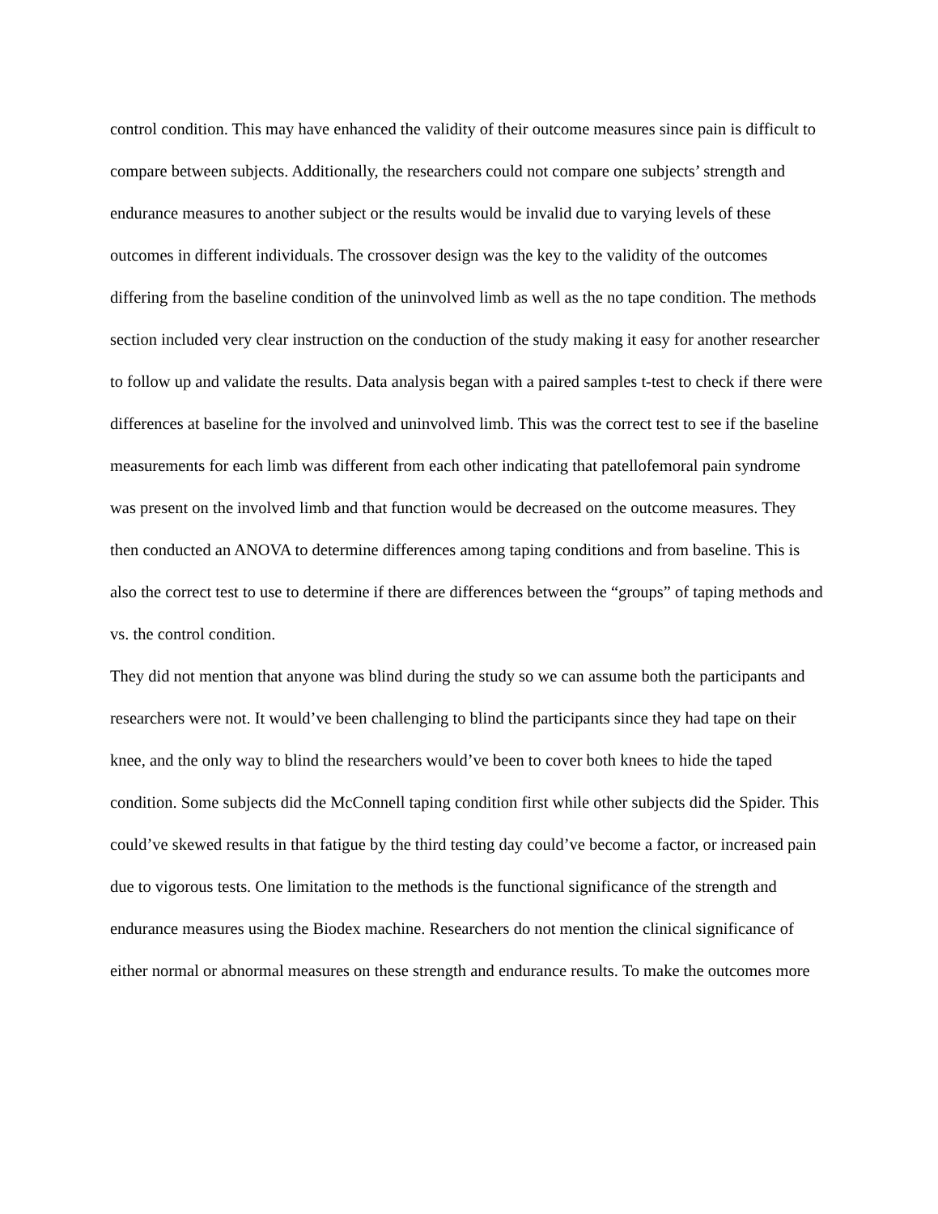control condition. This may have enhanced the validity of their outcome measures since pain is difficult to compare between subjects. Additionally, the researchers could not compare one subjects’ strength and endurance measures to another subject or the results would be invalid due to varying levels of these outcomes in different individuals. The crossover design was the key to the validity of the outcomes differing from the baseline condition of the uninvolved limb as well as the no tape condition. The methods section included very clear instruction on the conduction of the study making it easy for another researcher to follow up and validate the results. Data analysis began with a paired samples t-test to check if there were differences at baseline for the involved and uninvolved limb. This was the correct test to see if the baseline measurements for each limb was different from each other indicating that patellofemoral pain syndrome was present on the involved limb and that function would be decreased on the outcome measures. They then conducted an ANOVA to determine differences among taping conditions and from baseline. This is also the correct test to use to determine if there are differences between the “groups” of taping methods and vs. the control condition.
They did not mention that anyone was blind during the study so we can assume both the participants and researchers were not. It would’ve been challenging to blind the participants since they had tape on their knee, and the only way to blind the researchers would’ve been to cover both knees to hide the taped condition. Some subjects did the McConnell taping condition first while other subjects did the Spider. This could’ve skewed results in that fatigue by the third testing day could’ve become a factor, or increased pain due to vigorous tests. One limitation to the methods is the functional significance of the strength and endurance measures using the Biodex machine. Researchers do not mention the clinical significance of either normal or abnormal measures on these strength and endurance results. To make the outcomes more